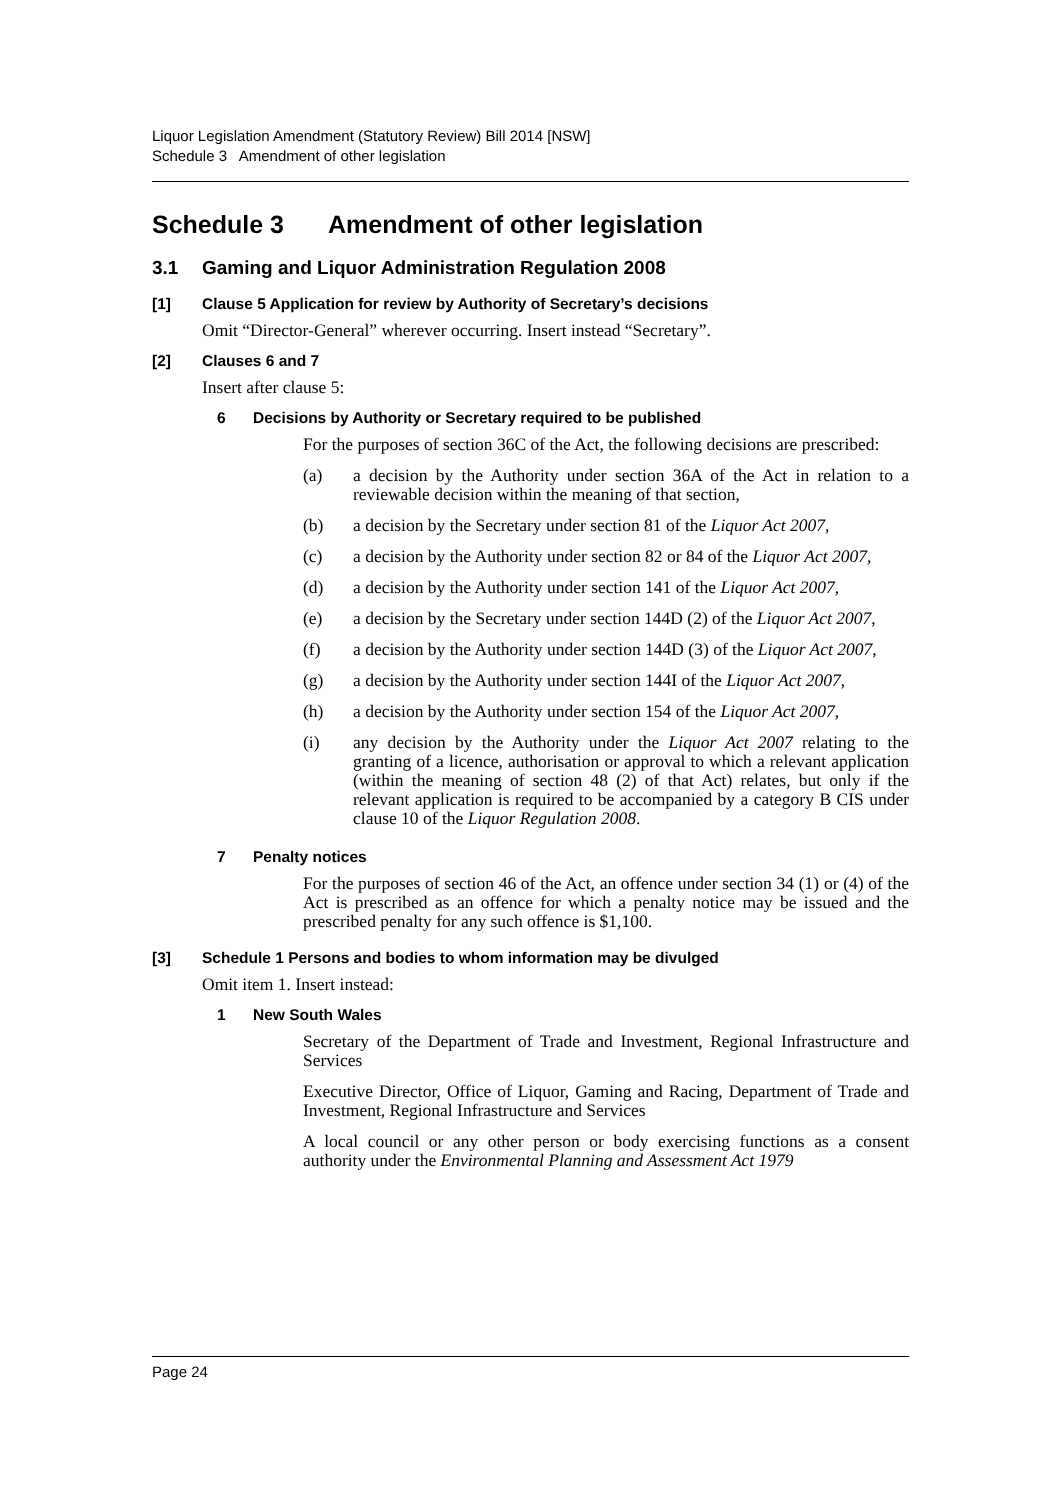Liquor Legislation Amendment (Statutory Review) Bill 2014 [NSW]
Schedule 3 Amendment of other legislation
Schedule 3 Amendment of other legislation
3.1 Gaming and Liquor Administration Regulation 2008
[1] Clause 5 Application for review by Authority of Secretary’s decisions
Omit “Director-General” wherever occurring. Insert instead “Secretary”.
[2] Clauses 6 and 7
Insert after clause 5:
6 Decisions by Authority or Secretary required to be published
For the purposes of section 36C of the Act, the following decisions are prescribed:
(a) a decision by the Authority under section 36A of the Act in relation to a reviewable decision within the meaning of that section,
(b) a decision by the Secretary under section 81 of the Liquor Act 2007,
(c) a decision by the Authority under section 82 or 84 of the Liquor Act 2007,
(d) a decision by the Authority under section 141 of the Liquor Act 2007,
(e) a decision by the Secretary under section 144D (2) of the Liquor Act 2007,
(f) a decision by the Authority under section 144D (3) of the Liquor Act 2007,
(g) a decision by the Authority under section 144I of the Liquor Act 2007,
(h) a decision by the Authority under section 154 of the Liquor Act 2007,
(i) any decision by the Authority under the Liquor Act 2007 relating to the granting of a licence, authorisation or approval to which a relevant application (within the meaning of section 48 (2) of that Act) relates, but only if the relevant application is required to be accompanied by a category B CIS under clause 10 of the Liquor Regulation 2008.
7 Penalty notices
For the purposes of section 46 of the Act, an offence under section 34 (1) or (4) of the Act is prescribed as an offence for which a penalty notice may be issued and the prescribed penalty for any such offence is $1,100.
[3] Schedule 1 Persons and bodies to whom information may be divulged
Omit item 1. Insert instead:
1 New South Wales
Secretary of the Department of Trade and Investment, Regional Infrastructure and Services
Executive Director, Office of Liquor, Gaming and Racing, Department of Trade and Investment, Regional Infrastructure and Services
A local council or any other person or body exercising functions as a consent authority under the Environmental Planning and Assessment Act 1979
Page 24